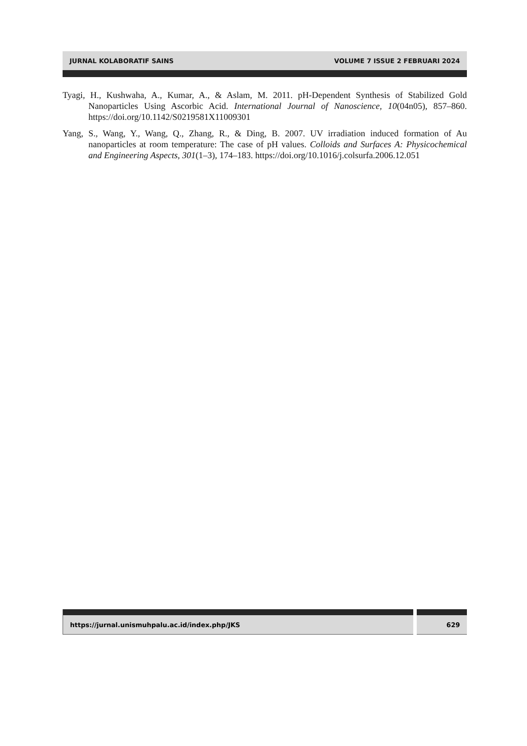JURNAL KOLABORATIF SAINS VOLUME 7 ISSUE 2 FEBRUARI 2024
Tyagi, H., Kushwaha, A., Kumar, A., & Aslam, M. 2011. pH-Dependent Synthesis of Stabilized Gold Nanoparticles Using Ascorbic Acid. International Journal of Nanoscience, 10(04n05), 857–860. https://doi.org/10.1142/S0219581X11009301
Yang, S., Wang, Y., Wang, Q., Zhang, R., & Ding, B. 2007. UV irradiation induced formation of Au nanoparticles at room temperature: The case of pH values. Colloids and Surfaces A: Physicochemical and Engineering Aspects, 301(1–3), 174–183. https://doi.org/10.1016/j.colsurfa.2006.12.051
https://jurnal.unismuhpalu.ac.id/index.php/JKS 629